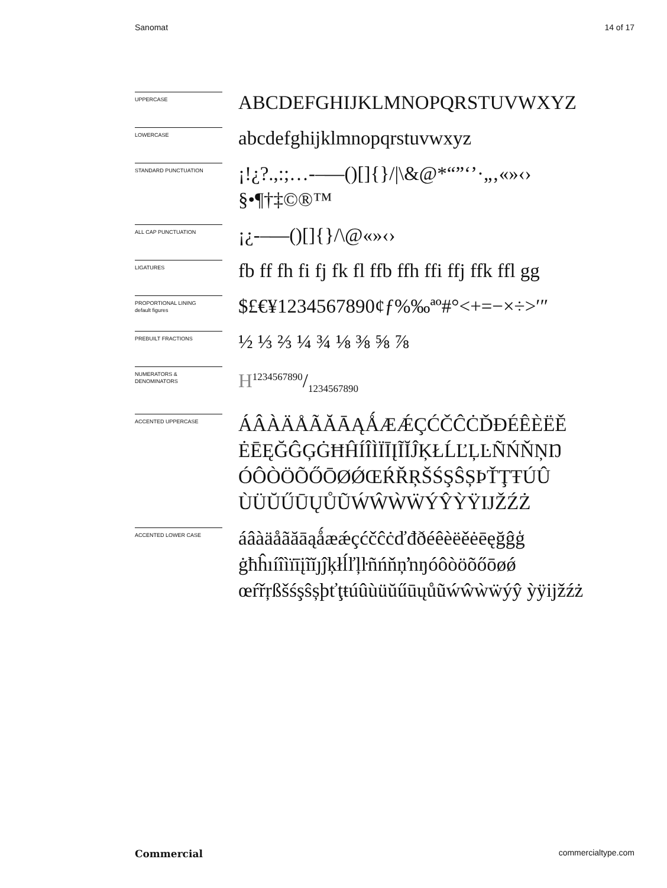Sanomat 14 of 17
UPPERCASE
ABCDEFGHIJKLMNOPQRSTUVWXYZ
LOWERCASE
abcdefghijklmnopqrstuvwxyz
STANDARD PUNCTUATION
¡!¿?.,:;…-–—()[]{}/|\&@*“”‘’·„‚«»‹› §•¶†‡©®™
ALL CAP PUNCTUATION
¡¿-–—()[]{}/\@«»‹›
LIGATURES
fb ff fh fi fj fk fl ffb ffh ffi ffj ffk ffl gg
PROPORTIONAL LINING
default figures
$£€¥1234567890¢ƒ%‰ªº#°<+=−×÷>′″
PREBUILT FRACTIONS
½ ⅓ ⅔ ¼ ¾ ⅛ ⅜ ⅝ ⅞
NUMERATORS &
DENOMINATORS
H1234567890/1234567890
ACCENTED UPPERCASE
ÁÂÀÄÅÃĂĀĄǺÆǼÇĆČĈĊĎĐÉÊÈËĚ ĖĒĘĞĜĢĠĦĤÍÎÌÏĪĮĨĬĴĶŁĹĽĻĿÑŃŇŅŊ ÓÔÒÖÕŐŌØǾŒŔŘŖŠŚŞŜȘÞŤŢŦÚÛ ÙÜŬŰŪŲŮŨẂŴẀẄÝŶỲŸĲŽŹŻ
ACCENTED LOWER CASE
áâàäåãăāąǻæǽçćčĉċďđðéêèëěėēęğĝģ ġħĥıíîìïīįĩĭȷĵķłĺľļŀñńňņŉŋóôòöõőōøǿ œŕřŗßšśşŝșþťţŧúûùüŭűūųůũẃŵẁẅýŷ ỳÿĳžźż
Commercial commercialtype.com